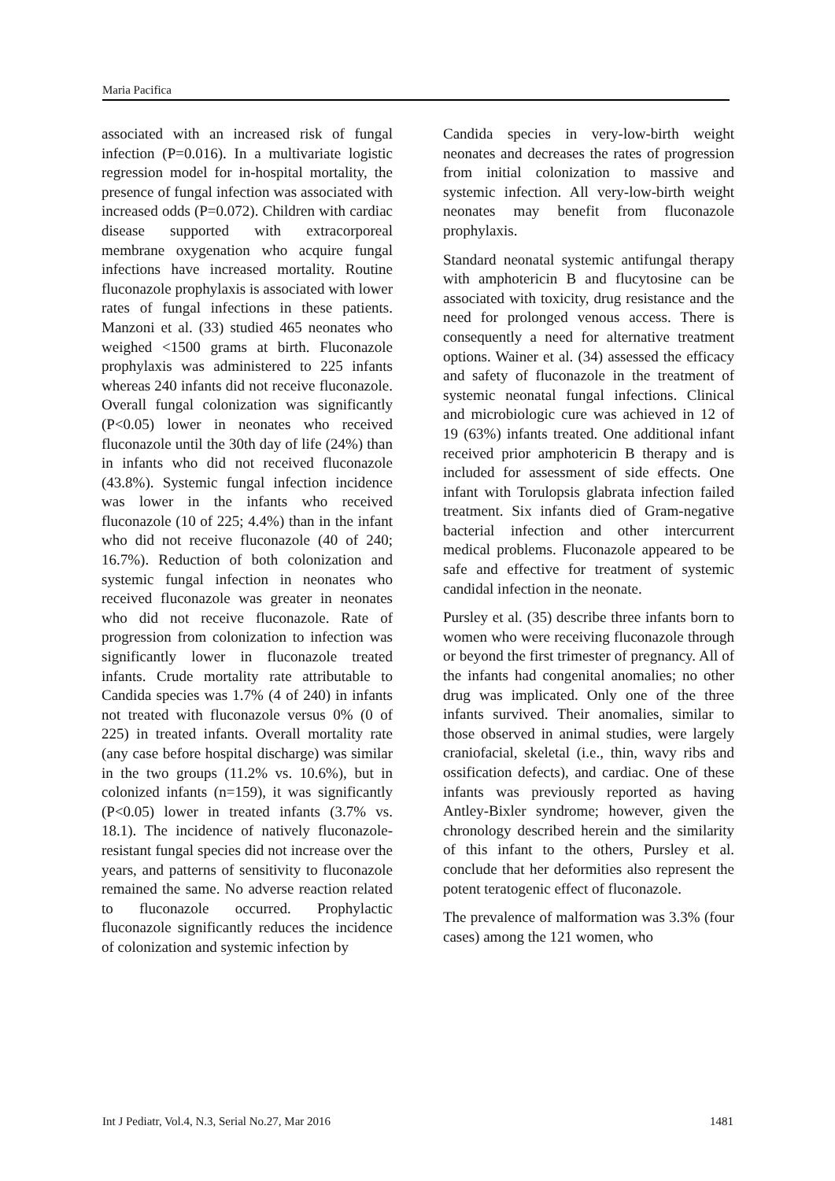Maria Pacifica
associated with an increased risk of fungal infection (P=0.016). In a multivariate logistic regression model for in-hospital mortality, the presence of fungal infection was associated with increased odds (P=0.072). Children with cardiac disease supported with extracorporeal membrane oxygenation who acquire fungal infections have increased mortality. Routine fluconazole prophylaxis is associated with lower rates of fungal infections in these patients. Manzoni et al. (33) studied 465 neonates who weighed <1500 grams at birth. Fluconazole prophylaxis was administered to 225 infants whereas 240 infants did not receive fluconazole. Overall fungal colonization was significantly (P<0.05) lower in neonates who received fluconazole until the 30th day of life (24%) than in infants who did not received fluconazole (43.8%). Systemic fungal infection incidence was lower in the infants who received fluconazole (10 of 225; 4.4%) than in the infant who did not receive fluconazole (40 of 240; 16.7%). Reduction of both colonization and systemic fungal infection in neonates who received fluconazole was greater in neonates who did not receive fluconazole. Rate of progression from colonization to infection was significantly lower in fluconazole treated infants. Crude mortality rate attributable to Candida species was 1.7% (4 of 240) in infants not treated with fluconazole versus 0% (0 of 225) in treated infants. Overall mortality rate (any case before hospital discharge) was similar in the two groups (11.2% vs. 10.6%), but in colonized infants (n=159), it was significantly (P<0.05) lower in treated infants (3.7% vs. 18.1). The incidence of natively fluconazole-resistant fungal species did not increase over the years, and patterns of sensitivity to fluconazole remained the same. No adverse reaction related to fluconazole occurred. Prophylactic fluconazole significantly reduces the incidence of colonization and systemic infection by
Candida species in very-low-birth weight neonates and decreases the rates of progression from initial colonization to massive and systemic infection. All very-low-birth weight neonates may benefit from fluconazole prophylaxis.
Standard neonatal systemic antifungal therapy with amphotericin B and flucytosine can be associated with toxicity, drug resistance and the need for prolonged venous access. There is consequently a need for alternative treatment options. Wainer et al. (34) assessed the efficacy and safety of fluconazole in the treatment of systemic neonatal fungal infections. Clinical and microbiologic cure was achieved in 12 of 19 (63%) infants treated. One additional infant received prior amphotericin B therapy and is included for assessment of side effects. One infant with Torulopsis glabrata infection failed treatment. Six infants died of Gram-negative bacterial infection and other intercurrent medical problems. Fluconazole appeared to be safe and effective for treatment of systemic candidal infection in the neonate.
Pursley et al. (35) describe three infants born to women who were receiving fluconazole through or beyond the first trimester of pregnancy. All of the infants had congenital anomalies; no other drug was implicated. Only one of the three infants survived. Their anomalies, similar to those observed in animal studies, were largely craniofacial, skeletal (i.e., thin, wavy ribs and ossification defects), and cardiac. One of these infants was previously reported as having Antley-Bixler syndrome; however, given the chronology described herein and the similarity of this infant to the others, Pursley et al. conclude that her deformities also represent the potent teratogenic effect of fluconazole.
The prevalence of malformation was 3.3% (four cases) among the 121 women, who
Int J Pediatr, Vol.4, N.3, Serial No.27, Mar 2016 1481